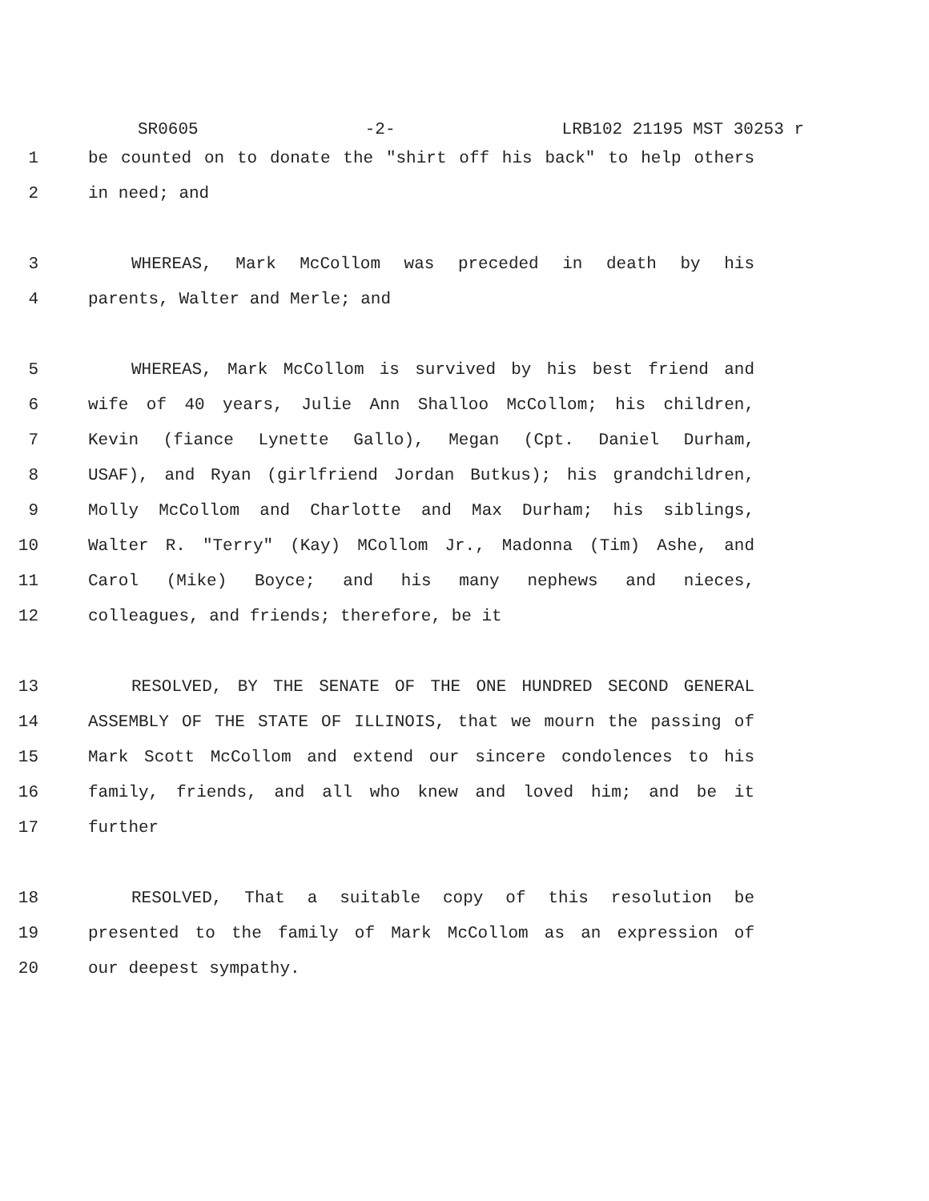SR0605 -2- LRB102 21195 MST 30253 r
1 be counted on to donate the "shirt off his back" to help others
2 in need; and
3 WHEREAS, Mark McCollom was preceded in death by his
4 parents, Walter and Merle; and
5 WHEREAS, Mark McCollom is survived by his best friend and
6 wife of 40 years, Julie Ann Shalloo McCollom; his children,
7 Kevin (fiance Lynette Gallo), Megan (Cpt. Daniel Durham,
8 USAF), and Ryan (girlfriend Jordan Butkus); his grandchildren,
9 Molly McCollom and Charlotte and Max Durham; his siblings,
10 Walter R. "Terry" (Kay) MCollom Jr., Madonna (Tim) Ashe, and
11 Carol (Mike) Boyce; and his many nephews and nieces,
12 colleagues, and friends; therefore, be it
13 RESOLVED, BY THE SENATE OF THE ONE HUNDRED SECOND GENERAL
14 ASSEMBLY OF THE STATE OF ILLINOIS, that we mourn the passing of
15 Mark Scott McCollom and extend our sincere condolences to his
16 family, friends, and all who knew and loved him; and be it
17 further
18 RESOLVED, That a suitable copy of this resolution be
19 presented to the family of Mark McCollom as an expression of
20 our deepest sympathy.